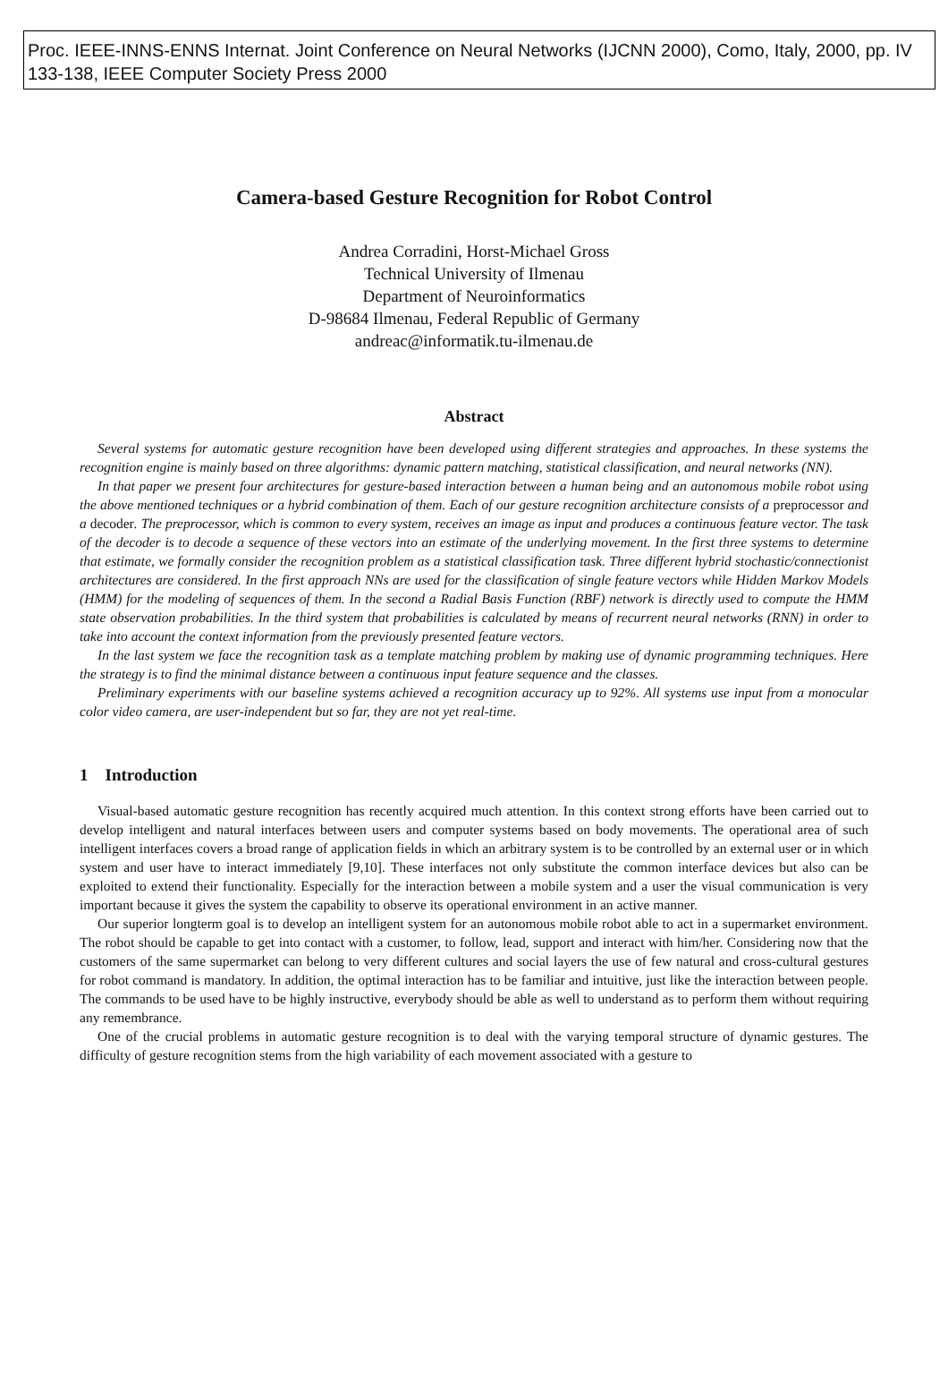Proc. IEEE-INNS-ENNS Internat. Joint Conference on Neural Networks (IJCNN 2000), Como, Italy, 2000, pp. IV 133-138, IEEE Computer Society Press 2000
Camera-based Gesture Recognition for Robot Control
Andrea Corradini, Horst-Michael Gross
Technical University of Ilmenau
Department of Neuroinformatics
D-98684 Ilmenau, Federal Republic of Germany
andreac@informatik.tu-ilmenau.de
Abstract
Several systems for automatic gesture recognition have been developed using different strategies and approaches. In these systems the recognition engine is mainly based on three algorithms: dynamic pattern matching, statistical classification, and neural networks (NN).
In that paper we present four architectures for gesture-based interaction between a human being and an autonomous mobile robot using the above mentioned techniques or a hybrid combination of them. Each of our gesture recognition architecture consists of a preprocessor and a decoder. The preprocessor, which is common to every system, receives an image as input and produces a continuous feature vector. The task of the decoder is to decode a sequence of these vectors into an estimate of the underlying movement. In the first three systems to determine that estimate, we formally consider the recognition problem as a statistical classification task. Three different hybrid stochastic/connectionist architectures are considered. In the first approach NNs are used for the classification of single feature vectors while Hidden Markov Models (HMM) for the modeling of sequences of them. In the second a Radial Basis Function (RBF) network is directly used to compute the HMM state observation probabilities. In the third system that probabilities is calculated by means of recurrent neural networks (RNN) in order to take into account the context information from the previously presented feature vectors.
In the last system we face the recognition task as a template matching problem by making use of dynamic programming techniques. Here the strategy is to find the minimal distance between a continuous input feature sequence and the classes.
Preliminary experiments with our baseline systems achieved a recognition accuracy up to 92%. All systems use input from a monocular color video camera, are user-independent but so far, they are not yet real-time.
1 Introduction
Visual-based automatic gesture recognition has recently acquired much attention. In this context strong efforts have been carried out to develop intelligent and natural interfaces between users and computer systems based on body movements. The operational area of such intelligent interfaces covers a broad range of application fields in which an arbitrary system is to be controlled by an external user or in which system and user have to interact immediately [9,10]. These interfaces not only substitute the common interface devices but also can be exploited to extend their functionality. Especially for the interaction between a mobile system and a user the visual communication is very important because it gives the system the capability to observe its operational environment in an active manner.
Our superior longterm goal is to develop an intelligent system for an autonomous mobile robot able to act in a supermarket environment. The robot should be capable to get into contact with a customer, to follow, lead, support and interact with him/her. Considering now that the customers of the same supermarket can belong to very different cultures and social layers the use of few natural and cross-cultural gestures for robot command is mandatory. In addition, the optimal interaction has to be familiar and intuitive, just like the interaction between people. The commands to be used have to be highly instructive, everybody should be able as well to understand as to perform them without requiring any remembrance.
One of the crucial problems in automatic gesture recognition is to deal with the varying temporal structure of dynamic gestures. The difficulty of gesture recognition stems from the high variability of each movement associated with a gesture to